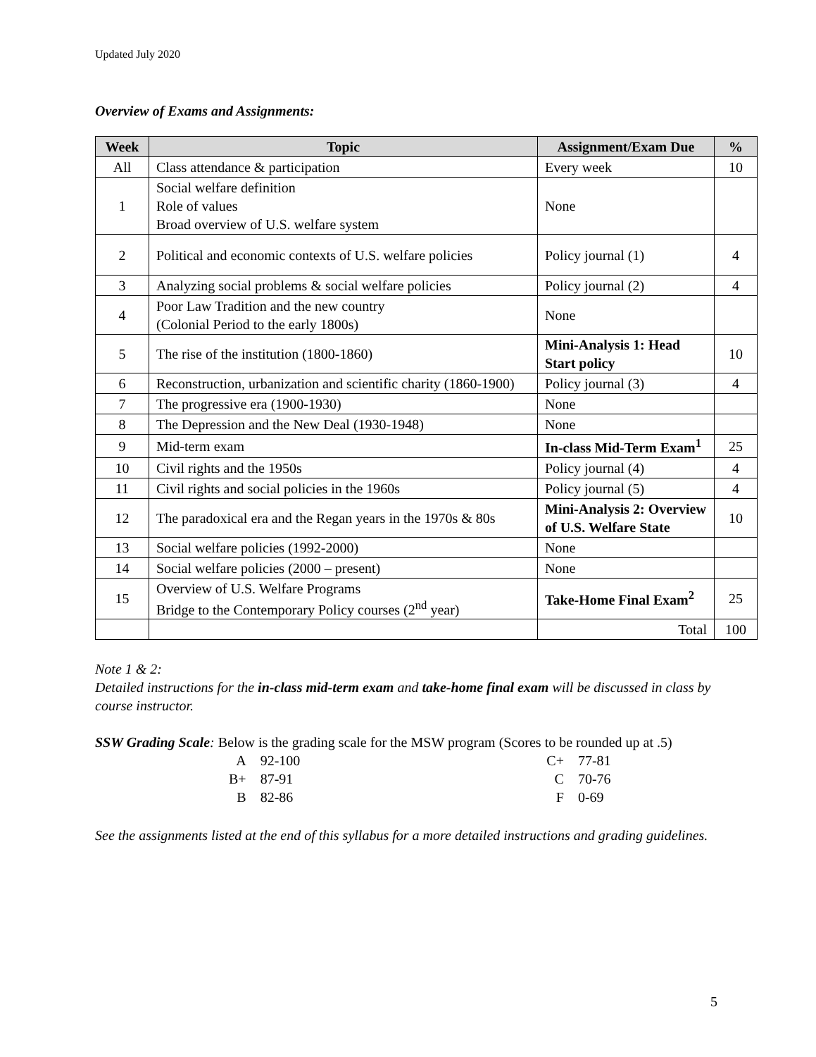Updated July 2020
Overview of Exams and Assignments:
| Week | Topic | Assignment/Exam Due | % |
| --- | --- | --- | --- |
| All | Class attendance & participation | Every week | 10 |
| 1 | Social welfare definition Role of values Broad overview of U.S. welfare system | None | |
| 2 | Political and economic contexts of U.S. welfare policies | Policy journal (1) | 4 |
| 3 | Analyzing social problems & social welfare policies | Policy journal (2) | 4 |
| 4 | Poor Law Tradition and the new country (Colonial Period to the early 1800s) | None | |
| 5 | The rise of the institution (1800-1860) | Mini-Analysis 1: Head Start policy | 10 |
| 6 | Reconstruction, urbanization and scientific charity (1860-1900) | Policy journal (3) | 4 |
| 7 | The progressive era (1900-1930) | None | |
| 8 | The Depression and the New Deal (1930-1948) | None | |
| 9 | Mid-term exam | In-class Mid-Term Exam<sup>1</sup> | 25 |
| 10 | Civil rights and the 1950s | Policy journal (4) | 4 |
| 11 | Civil rights and social policies in the 1960s | Policy journal (5) | 4 |
| 12 | The paradoxical era and the Regan years in the 1970s & 80s | Mini-Analysis 2: Overview of U.S. Welfare State | 10 |
| 13 | Social welfare policies (1992-2000) | None | |
| 14 | Social welfare policies (2000 – present) | None | |
| 15 | Overview of U.S. Welfare Programs Bridge to the Contemporary Policy courses (2<sup>nd</sup> year) | Take-Home Final Exam<sup>2</sup> | 25 |
| | | Total | 100 |
Note 1 & 2:
Detailed instructions for the in-class mid-term exam and take-home final exam will be discussed in class by course instructor.
SSW Grading Scale: Below is the grading scale for the MSW program (Scores to be rounded up at .5)
| A | 92-100 |
| B+ | 87-91 |
| B | 82-86 |
| C+ | 77-81 |
| C | 70-76 |
| F | 0-69 |
See the assignments listed at the end of this syllabus for a more detailed instructions and grading guidelines.
5